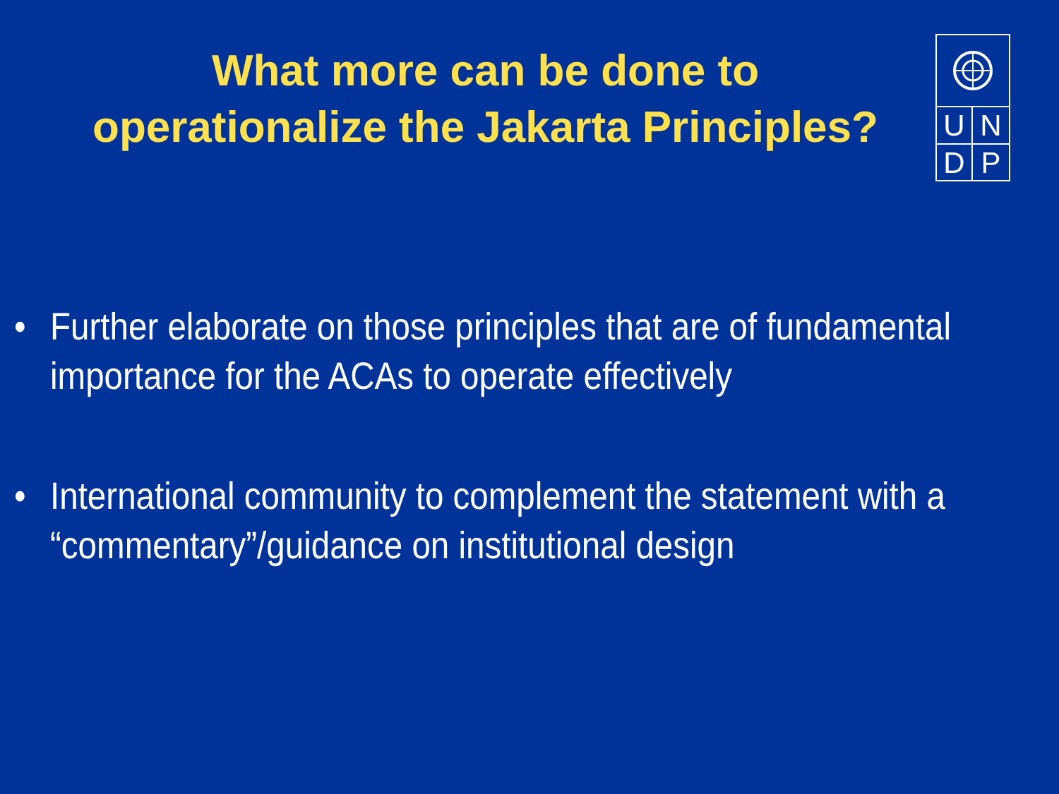What more can be done to
operationalize the Jakarta Principles?
U
N
D
P
• Further elaborate on those principles that are of fundamental importance for the ACAs to operate effectively
• International community to complement the statement with a “commentary”/guidance on institutional design